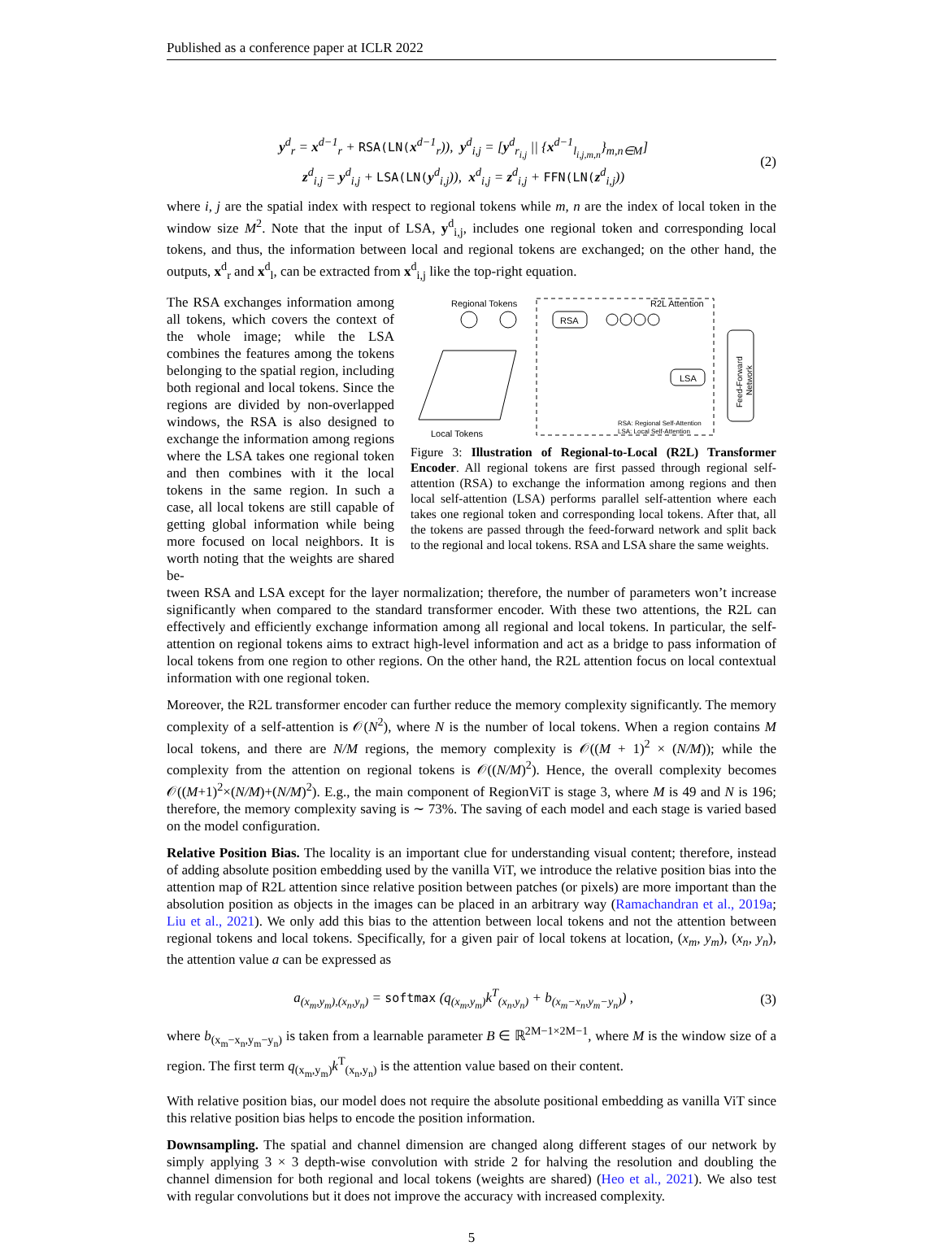Published as a conference paper at ICLR 2022
y<sup>d</sup><sub>r</sub> = x<sup>d−1</sup><sub>r</sub> + RSA(LN(x<sup>d−1</sup><sub>r</sub>)), y<sup>d</sup><sub>i,j</sub> = [y<sup>d</sup><sub>r<sub>i,j</sub></sub> || {x<sup>d−1</sup><sub>l<sub>i,j,m,n</sub></sub>}<sub>m,n∈M</sub>]
z<sup>d</sup><sub>i,j</sub> = y<sup>d</sup><sub>i,j</sub> + LSA(LN(y<sup>d</sup><sub>i,j</sub>)), x<sup>d</sup><sub>i,j</sub> = z<sup>d</sup><sub>i,j</sub> + FFN(LN(z<sup>d</sup><sub>i,j</sub>))
(2)
where i, j are the spatial index with respect to regional tokens while m, n are the index of local token in the window size M<sup>2</sup>. Note that the input of LSA, y<sup>d</sup><sub>i,j</sub>, includes one regional token and corresponding local tokens, and thus, the information between local and regional tokens are exchanged; on the other hand, the outputs, x<sup>d</sup><sub>r</sub> and x<sup>d</sup><sub>l</sub>, can be extracted from x<sup>d</sup><sub>i,j</sub> like the top-right equation.
The RSA exchanges information among all tokens, which covers the context of the whole image; while the LSA combines the features among the tokens belonging to the spatial region, including both regional and local tokens. Since the regions are divided by non-overlapped windows, the RSA is also designed to exchange the information among regions where the LSA takes one regional token and then combines with it the local tokens in the same region. In such a case, all local tokens are still capable of getting global information while being more focused on local neighbors. It is worth noting that the weights are shared be-
Regional Tokens
Local Tokens
R2L Attention
RSA
LSA
Feed-Forward
Network
RSA: Regional Self-Attention
LSA: Local Self-Attention
Figure 3: Illustration of Regional-to-Local (R2L) Transformer Encoder. All regional tokens are first passed through regional self-attention (RSA) to exchange the information among regions and then local self-attention (LSA) performs parallel self-attention where each takes one regional token and corresponding local tokens. After that, all the tokens are passed through the feed-forward network and split back to the regional and local tokens. RSA and LSA share the same weights.
tween RSA and LSA except for the layer normalization; therefore, the number of parameters won’t increase significantly when compared to the standard transformer encoder. With these two attentions, the R2L can effectively and efficiently exchange information among all regional and local tokens. In particular, the self-attention on regional tokens aims to extract high-level information and act as a bridge to pass information of local tokens from one region to other regions. On the other hand, the R2L attention focus on local contextual information with one regional token.
Moreover, the R2L transformer encoder can further reduce the memory complexity significantly. The memory complexity of a self-attention is 𝒪(N<sup>2</sup>), where N is the number of local tokens. When a region contains M local tokens, and there are N/M regions, the memory complexity is 𝒪((M + 1)<sup>2</sup> × (N/M)); while the complexity from the attention on regional tokens is 𝒪((N/M)<sup>2</sup>). Hence, the overall complexity becomes 𝒪((M+1)<sup>2</sup>×(N/M)+(N/M)<sup>2</sup>). E.g., the main component of RegionViT is stage 3, where M is 49 and N is 196; therefore, the memory complexity saving is ∼ 73%. The saving of each model and each stage is varied based on the model configuration.
Relative Position Bias. The locality is an important clue for understanding visual content; therefore, instead of adding absolute position embedding used by the vanilla ViT, we introduce the relative position bias into the attention map of R2L attention since relative position between patches (or pixels) are more important than the absolution position as objects in the images can be placed in an arbitrary way (Ramachandran et al., 2019a; Liu et al., 2021). We only add this bias to the attention between local tokens and not the attention between regional tokens and local tokens. Specifically, for a given pair of local tokens at location, (x<sub>m</sub>, y<sub>m</sub>), (x<sub>n</sub>, y<sub>n</sub>), the attention value a can be expressed as
a<sub>(x<sub>m</sub>,y<sub>m</sub>),(x<sub>n</sub>,y<sub>n</sub>)</sub> = softmax (q<sub>(x<sub>m</sub>,y<sub>m</sub>)</sub>k<sup>T</sup><sub>(x<sub>n</sub>,y<sub>n</sub>)</sub> + b<sub>(x<sub>m</sub>−x<sub>n</sub>,y<sub>m</sub>−y<sub>n</sub>)</sub>) ,
(3)
where b<sub>(x<sub>m</sub>−x<sub>n</sub>,y<sub>m</sub>−y<sub>n</sub>)</sub> is taken from a learnable parameter B ∈ ℝ<sup>2M−1×2M−1</sup>, where M is the window size of a region. The first term q<sub>(x<sub>m</sub>,y<sub>m</sub>)</sub>k<sup>T</sup><sub>(x<sub>n</sub>,y<sub>n</sub>)</sub> is the attention value based on their content.
With relative position bias, our model does not require the absolute positional embedding as vanilla ViT since this relative position bias helps to encode the position information.
Downsampling. The spatial and channel dimension are changed along different stages of our network by simply applying 3 × 3 depth-wise convolution with stride 2 for halving the resolution and doubling the channel dimension for both regional and local tokens (weights are shared) (Heo et al., 2021). We also test with regular convolutions but it does not improve the accuracy with increased complexity.
5